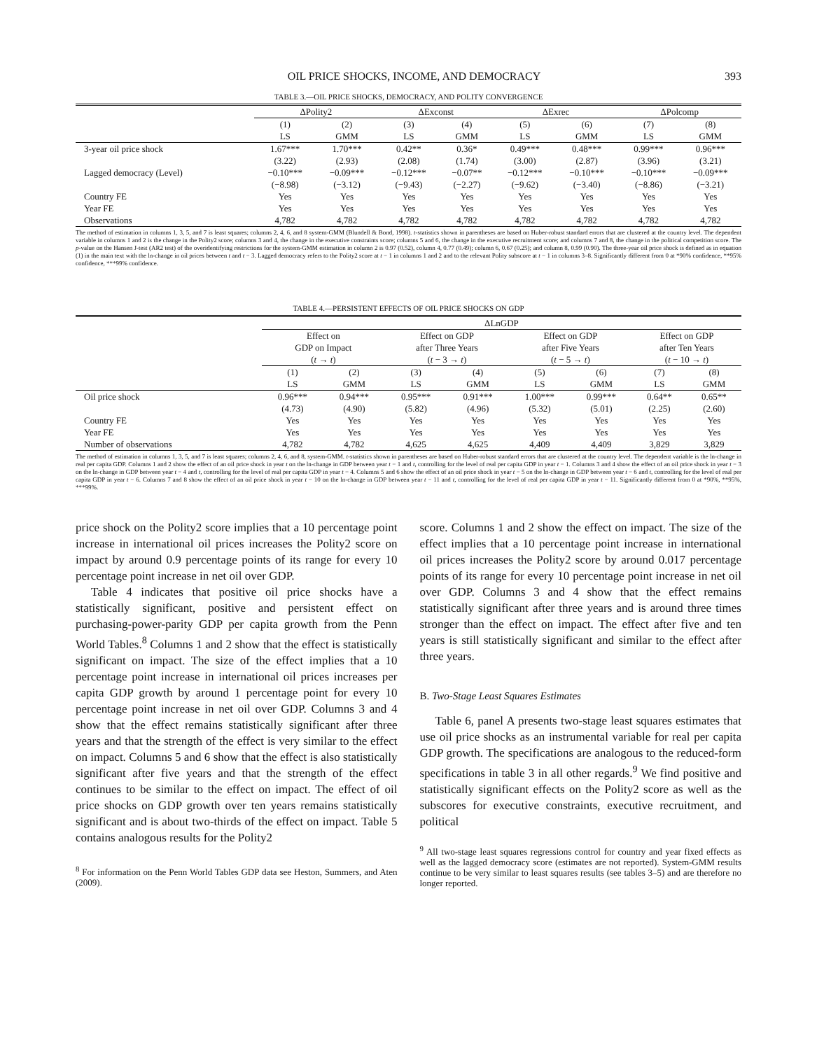OIL PRICE SHOCKS, INCOME, AND DEMOCRACY 393
TABLE 3.—OIL PRICE SHOCKS, DEMOCRACY, AND POLITY CONVERGENCE
| | ΔPolity2 | | ΔExconst | | ΔExrec | | ΔPolcomp | |
| --- | --- | --- | --- | --- | --- | --- | --- | --- |
| | (1) LS | (2) GMM | (3) LS | (4) GMM | (5) LS | (6) GMM | (7) LS | (8) GMM |
| 3-year oil price shock | 1.67*** | 1.70*** | 0.42** | 0.36* | 0.49*** | 0.48*** | 0.99*** | 0.96*** |
| | (3.22) | (2.93) | (2.08) | (1.74) | (3.00) | (2.87) | (3.96) | (3.21) |
| Lagged democracy (Level) | −0.10*** | −0.09*** | −0.12*** | −0.07** | −0.12*** | −0.10*** | −0.10*** | −0.09*** |
| | (−8.98) | (−3.12) | (−9.43) | (−2.27) | (−9.62) | (−3.40) | (−8.86) | (−3.21) |
| Country FE | Yes | Yes | Yes | Yes | Yes | Yes | Yes | Yes |
| Year FE | Yes | Yes | Yes | Yes | Yes | Yes | Yes | Yes |
| Observations | 4,782 | 4,782 | 4,782 | 4,782 | 4,782 | 4,782 | 4,782 | 4,782 |
The method of estimation in columns 1, 3, 5, and 7 is least squares; columns 2, 4, 6, and 8 system-GMM (Blundell & Bond, 1998). t-statistics shown in parentheses are based on Huber-robust standard errors that are clustered at the country level. The dependent variable in columns 1 and 2 is the change in the Polity2 score; columns 3 and 4, the change in the executive constraints score; columns 5 and 6, the change in the executive recruitment score; and columns 7 and 8, the change in the political competition score. The p-value on the Hansen J-test (AR2 test) of the overidentifying restrictions for the system-GMM estimation in column 2 is 0.97 (0.52), column 4, 0.77 (0.49); column 6, 0.67 (0.25); and column 8, 0.99 (0.90). The three-year oil price shock is defined as in equation (1) in the main text with the ln-change in oil prices between t and t − 3. Lagged democracy refers to the Polity2 score at t − 1 in columns 1 and 2 and to the relevant Polity subscore at t − 1 in columns 3–8. Significantly different from 0 at *90% confidence, **95% confidence, ***99% confidence.
TABLE 4.—PERSISTENT EFFECTS OF OIL PRICE SHOCKS ON GDP
| | ΔLnGDP | | | | | | | |
| --- | --- | --- | --- | --- | --- | --- | --- | --- |
| | Effect on GDP on Impact ( t → t ) | | Effect on GDP after Three Years ( t − 3 → t ) | | Effect on GDP after Five Years ( t − 5 → t ) | | Effect on GDP after Ten Years ( t − 10 → t ) | |
| | (1) LS | (2) GMM | (3) LS | (4) GMM | (5) LS | (6) GMM | (7) LS | (8) GMM |
| Oil price shock | 0.96*** | 0.94*** | 0.95*** | 0.91*** | 1.00*** | 0.99*** | 0.64** | 0.65** |
| | (4.73) | (4.90) | (5.82) | (4.96) | (5.32) | (5.01) | (2.25) | (2.60) |
| Country FE | Yes | Yes | Yes | Yes | Yes | Yes | Yes | Yes |
| Year FE | Yes | Yes | Yes | Yes | Yes | Yes | Yes | Yes |
| Number of observations | 4,782 | 4,782 | 4,625 | 4,625 | 4,409 | 4,409 | 3,829 | 3,829 |
The method of estimation in columns 1, 3, 5, and 7 is least squares; columns 2, 4, 6, and 8, system-GMM. t-statistics shown in parentheses are based on Huber-robust standard errors that are clustered at the country level. The dependent variable is the ln-change in real per capita GDP. Columns 1 and 2 show the effect of an oil price shock in year t on the ln-change in GDP between year t − 1 and t, controlling for the level of real per capita GDP in year t − 1. Columns 3 and 4 show the effect of an oil price shock in year t − 3 on the ln-change in GDP between year t − 4 and t, controlling for the level of real per capita GDP in year t − 4. Columns 5 and 6 show the effect of an oil price shock in year t − 5 on the ln-change in GDP between year t − 6 and t, controlling for the level of real per capita GDP in year t − 6. Columns 7 and 8 show the effect of an oil price shock in year t − 10 on the ln-change in GDP between year t − 11 and t, controlling for the level of real per capita GDP in year t − 11. Significantly different from 0 at *90%, **95%, ***99%.
price shock on the Polity2 score implies that a 10 percentage point increase in international oil prices increases the Polity2 score on impact by around 0.9 percentage points of its range for every 10 percentage point increase in net oil over GDP.
Table 4 indicates that positive oil price shocks have a statistically significant, positive and persistent effect on purchasing-power-parity GDP per capita growth from the Penn World Tables.<sup>8</sup> Columns 1 and 2 show that the effect is statistically significant on impact. The size of the effect implies that a 10 percentage point increase in international oil prices increases per capita GDP growth by around 1 percentage point for every 10 percentage point increase in net oil over GDP. Columns 3 and 4 show that the effect remains statistically significant after three years and that the strength of the effect is very similar to the effect on impact. Columns 5 and 6 show that the effect is also statistically significant after five years and that the strength of the effect continues to be similar to the effect on impact. The effect of oil price shocks on GDP growth over ten years remains statistically significant and is about two-thirds of the effect on impact. Table 5 contains analogous results for the Polity2
<sup>8</sup> For information on the Penn World Tables GDP data see Heston, Summers, and Aten (2009).
score. Columns 1 and 2 show the effect on impact. The size of the effect implies that a 10 percentage point increase in international oil prices increases the Polity2 score by around 0.017 percentage points of its range for every 10 percentage point increase in net oil over GDP. Columns 3 and 4 show that the effect remains statistically significant after three years and is around three times stronger than the effect on impact. The effect after five and ten years is still statistically significant and similar to the effect after three years.
B. Two-Stage Least Squares Estimates
Table 6, panel A presents two-stage least squares estimates that use oil price shocks as an instrumental variable for real per capita GDP growth. The specifications are analogous to the reduced-form specifications in table 3 in all other regards.<sup>9</sup> We find positive and statistically significant effects on the Polity2 score as well as the subscores for executive constraints, executive recruitment, and political
<sup>9</sup> All two-stage least squares regressions control for country and year fixed effects as well as the lagged democracy score (estimates are not reported). System-GMM results continue to be very similar to least squares results (see tables 3–5) and are therefore no longer reported.